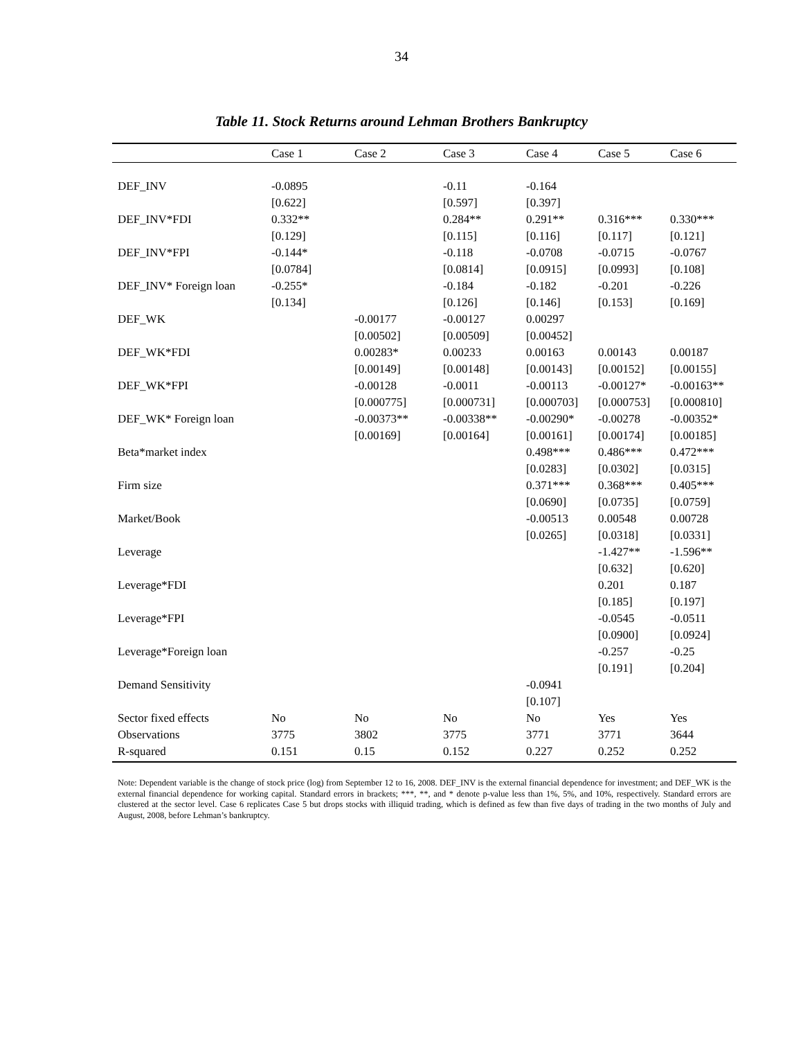34
Table 11. Stock Returns around Lehman Brothers Bankruptcy
| | Case 1 | Case 2 | Case 3 | Case 4 | Case 5 | Case 6 |
| --- | --- | --- | --- | --- | --- | --- |
| DEF_INV | -0.0895 | | -0.11 | -0.164 | | |
| | [0.622] | | [0.597] | [0.397] | | |
| DEF_INV*FDI | 0.332** | | 0.284** | 0.291** | 0.316*** | 0.330*** |
| | [0.129] | | [0.115] | [0.116] | [0.117] | [0.121] |
| DEF_INV*FPI | -0.144* | | -0.118 | -0.0708 | -0.0715 | -0.0767 |
| | [0.0784] | | [0.0814] | [0.0915] | [0.0993] | [0.108] |
| DEF_INV* Foreign loan | -0.255* | | -0.184 | -0.182 | -0.201 | -0.226 |
| | [0.134] | | [0.126] | [0.146] | [0.153] | [0.169] |
| DEF_WK | | -0.00177 | -0.00127 | 0.00297 | | |
| | | [0.00502] | [0.00509] | [0.00452] | | |
| DEF_WK*FDI | | 0.00283* | 0.00233 | 0.00163 | 0.00143 | 0.00187 |
| | | [0.00149] | [0.00148] | [0.00143] | [0.00152] | [0.00155] |
| DEF_WK*FPI | | -0.00128 | -0.0011 | -0.00113 | -0.00127* | -0.00163** |
| | | [0.000775] | [0.000731] | [0.000703] | [0.000753] | [0.000810] |
| DEF_WK* Foreign loan | | -0.00373** | -0.00338** | -0.00290* | -0.00278 | -0.00352* |
| | | [0.00169] | [0.00164] | [0.00161] | [0.00174] | [0.00185] |
| Beta*market index | | | | 0.498*** | 0.486*** | 0.472*** |
| | | | | [0.0283] | [0.0302] | [0.0315] |
| Firm size | | | | 0.371*** | 0.368*** | 0.405*** |
| | | | | [0.0690] | [0.0735] | [0.0759] |
| Market/Book | | | | -0.00513 | 0.00548 | 0.00728 |
| | | | | [0.0265] | [0.0318] | [0.0331] |
| Leverage | | | | | -1.427** | -1.596** |
| | | | | | [0.632] | [0.620] |
| Leverage*FDI | | | | | 0.201 | 0.187 |
| | | | | | [0.185] | [0.197] |
| Leverage*FPI | | | | | -0.0545 | -0.0511 |
| | | | | | [0.0900] | [0.0924] |
| Leverage*Foreign loan | | | | | -0.257 | -0.25 |
| | | | | | [0.191] | [0.204] |
| Demand Sensitivity | | | | -0.0941 | | |
| | | | | [0.107] | | |
| Sector fixed effects | No | No | No | No | Yes | Yes |
| Observations | 3775 | 3802 | 3775 | 3771 | 3771 | 3644 |
| R-squared | 0.151 | 0.15 | 0.152 | 0.227 | 0.252 | 0.252 |
Note: Dependent variable is the change of stock price (log) from September 12 to 16, 2008. DEF_INV is the external financial dependence for investment; and DEF_WK is the external financial dependence for working capital. Standard errors in brackets; ***, **, and * denote p-value less than 1%, 5%, and 10%, respectively. Standard errors are clustered at the sector level. Case 6 replicates Case 5 but drops stocks with illiquid trading, which is defined as few than five days of trading in the two months of July and August, 2008, before Lehman’s bankruptcy.